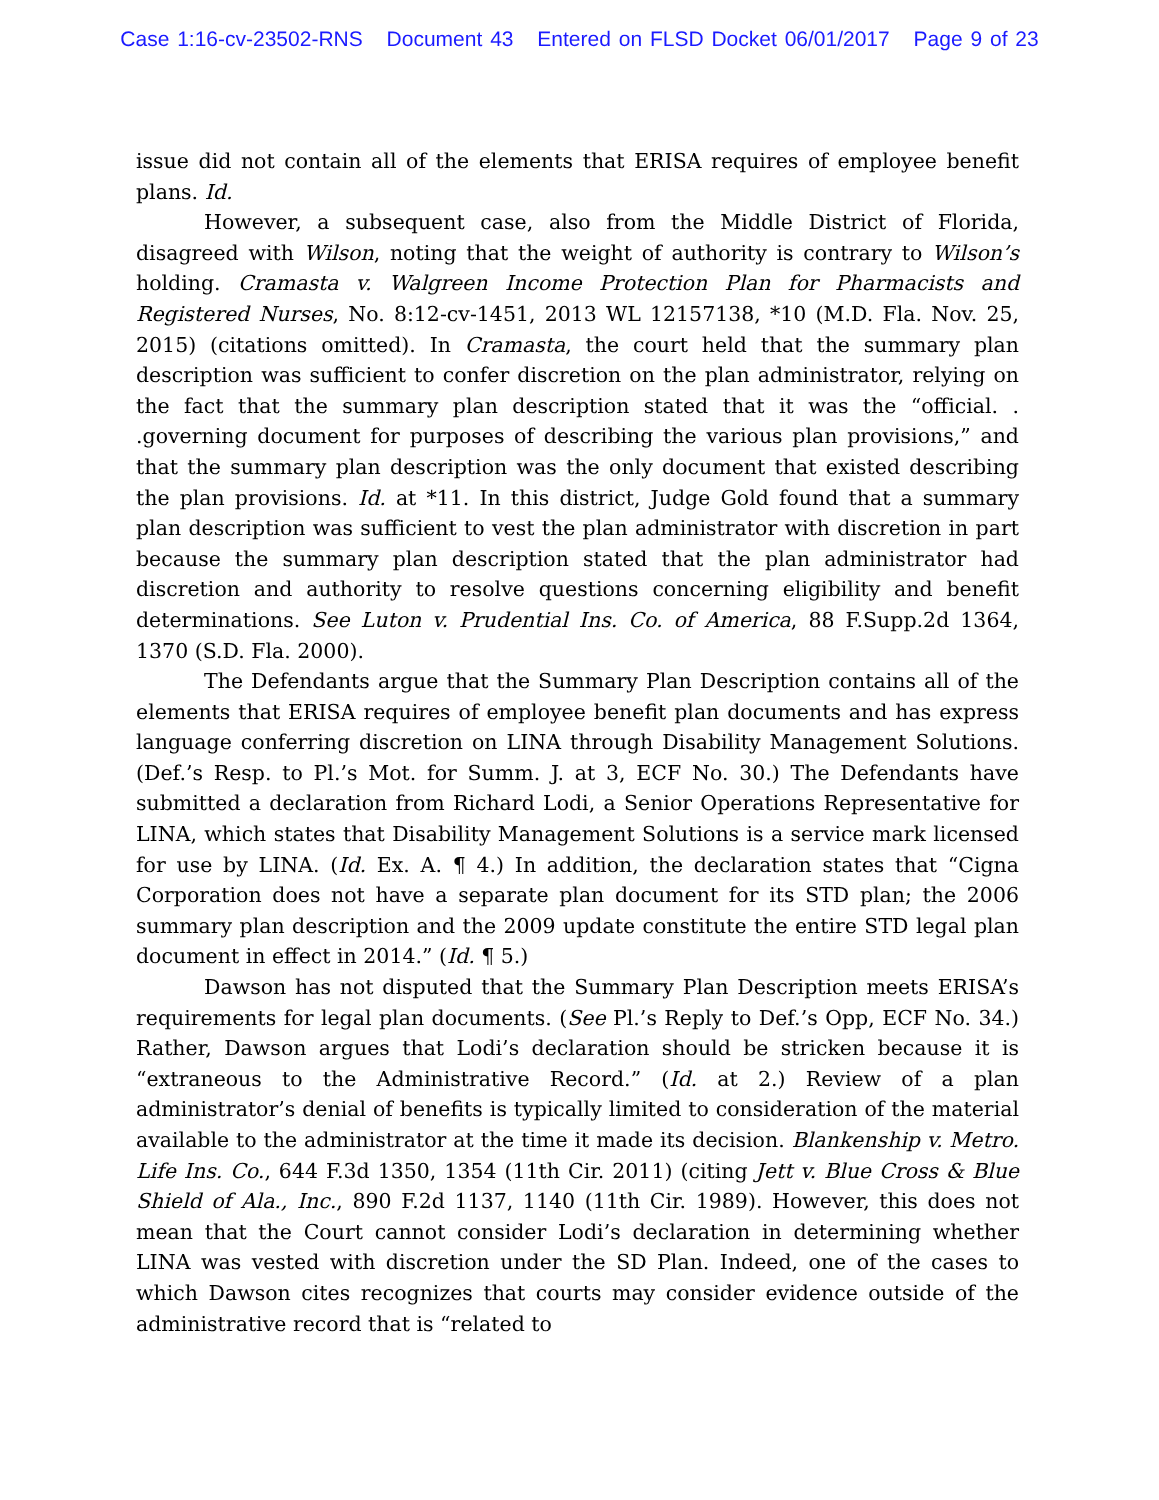Case 1:16-cv-23502-RNS Document 43 Entered on FLSD Docket 06/01/2017 Page 9 of 23
issue did not contain all of the elements that ERISA requires of employee benefit plans. Id.
However, a subsequent case, also from the Middle District of Florida, disagreed with Wilson, noting that the weight of authority is contrary to Wilson’s holding. Cramasta v. Walgreen Income Protection Plan for Pharmacists and Registered Nurses, No. 8:12-cv-1451, 2013 WL 12157138, *10 (M.D. Fla. Nov. 25, 2015) (citations omitted). In Cramasta, the court held that the summary plan description was sufficient to confer discretion on the plan administrator, relying on the fact that the summary plan description stated that it was the “official. . .governing document for purposes of describing the various plan provisions,” and that the summary plan description was the only document that existed describing the plan provisions. Id. at *11. In this district, Judge Gold found that a summary plan description was sufficient to vest the plan administrator with discretion in part because the summary plan description stated that the plan administrator had discretion and authority to resolve questions concerning eligibility and benefit determinations. See Luton v. Prudential Ins. Co. of America, 88 F.Supp.2d 1364, 1370 (S.D. Fla. 2000).
The Defendants argue that the Summary Plan Description contains all of the elements that ERISA requires of employee benefit plan documents and has express language conferring discretion on LINA through Disability Management Solutions. (Def.’s Resp. to Pl.’s Mot. for Summ. J. at 3, ECF No. 30.) The Defendants have submitted a declaration from Richard Lodi, a Senior Operations Representative for LINA, which states that Disability Management Solutions is a service mark licensed for use by LINA. (Id. Ex. A. ¶ 4.) In addition, the declaration states that “Cigna Corporation does not have a separate plan document for its STD plan; the 2006 summary plan description and the 2009 update constitute the entire STD legal plan document in effect in 2014.” (Id. ¶ 5.)
Dawson has not disputed that the Summary Plan Description meets ERISA’s requirements for legal plan documents. (See Pl.’s Reply to Def.’s Opp, ECF No. 34.) Rather, Dawson argues that Lodi’s declaration should be stricken because it is “extraneous to the Administrative Record.” (Id. at 2.) Review of a plan administrator’s denial of benefits is typically limited to consideration of the material available to the administrator at the time it made its decision. Blankenship v. Metro. Life Ins. Co., 644 F.3d 1350, 1354 (11th Cir. 2011) (citing Jett v. Blue Cross & Blue Shield of Ala., Inc., 890 F.2d 1137, 1140 (11th Cir. 1989). However, this does not mean that the Court cannot consider Lodi’s declaration in determining whether LINA was vested with discretion under the SD Plan. Indeed, one of the cases to which Dawson cites recognizes that courts may consider evidence outside of the administrative record that is “related to